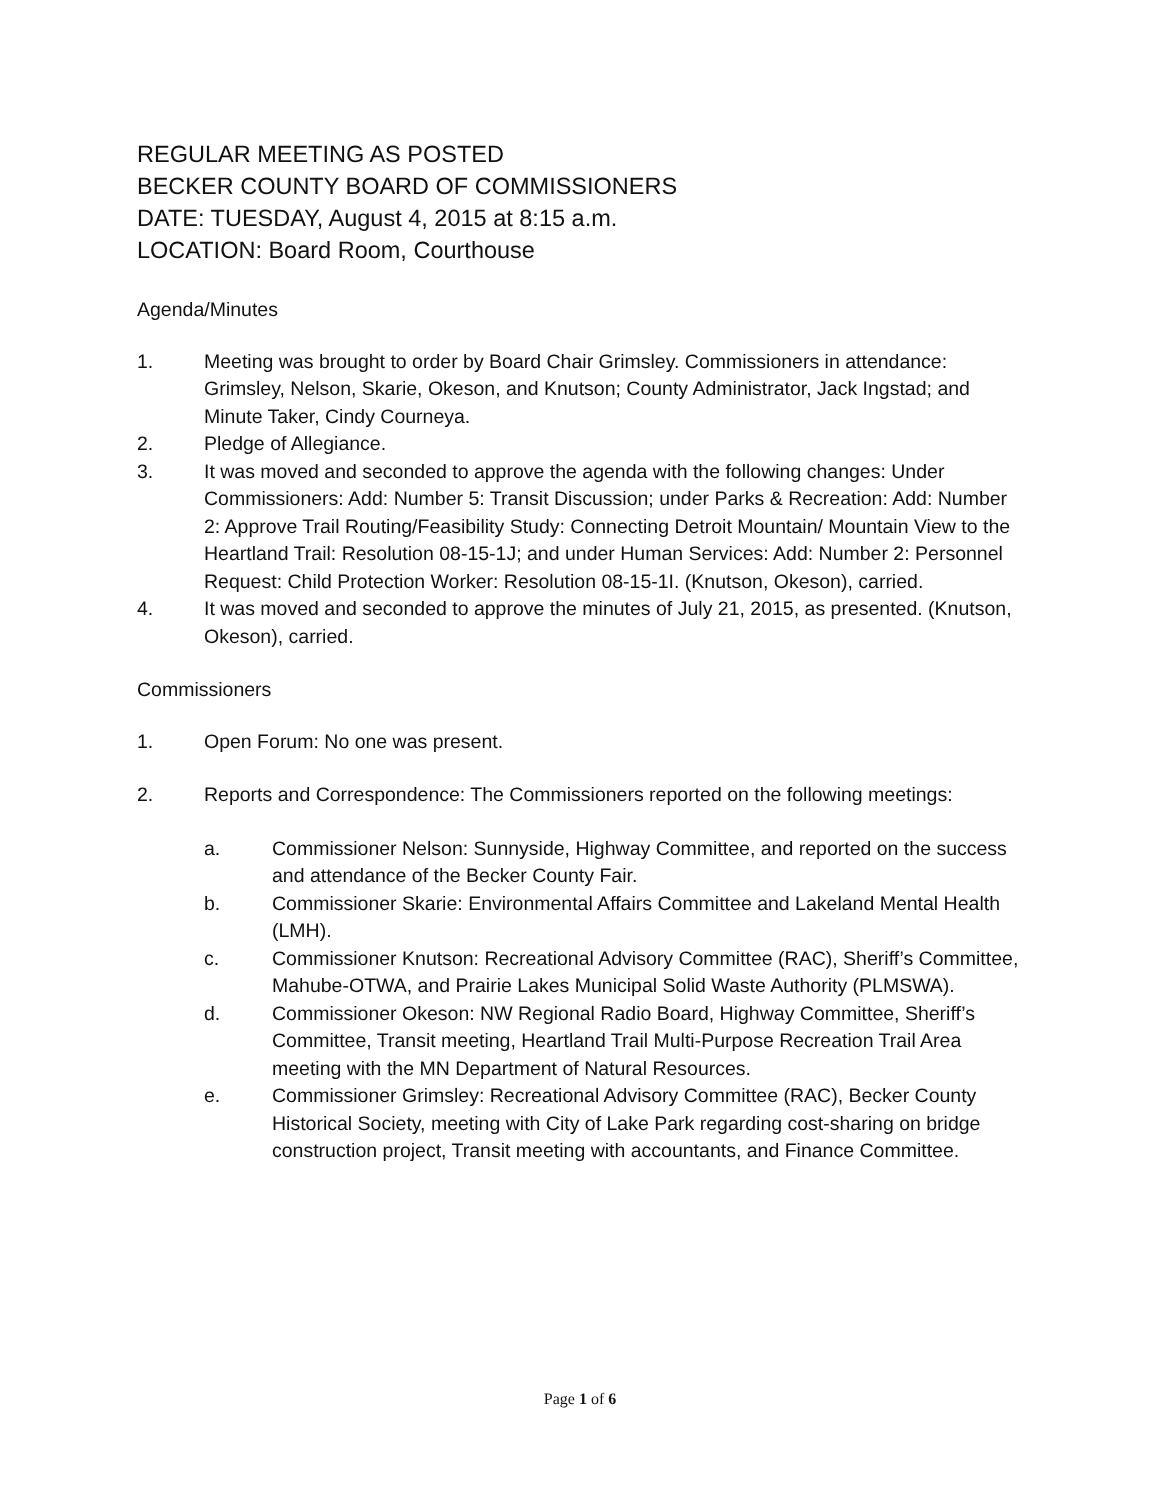REGULAR MEETING AS POSTED
BECKER COUNTY BOARD OF COMMISSIONERS
DATE: TUESDAY, August 4, 2015 at 8:15 a.m.
LOCATION: Board Room, Courthouse
Agenda/Minutes
1. Meeting was brought to order by Board Chair Grimsley. Commissioners in attendance: Grimsley, Nelson, Skarie, Okeson, and Knutson; County Administrator, Jack Ingstad; and Minute Taker, Cindy Courneya.
2. Pledge of Allegiance.
3. It was moved and seconded to approve the agenda with the following changes: Under Commissioners: Add: Number 5: Transit Discussion; under Parks & Recreation: Add: Number 2: Approve Trail Routing/Feasibility Study: Connecting Detroit Mountain/ Mountain View to the Heartland Trail: Resolution 08-15-1J; and under Human Services: Add: Number 2: Personnel Request: Child Protection Worker: Resolution 08-15-1I. (Knutson, Okeson), carried.
4. It was moved and seconded to approve the minutes of July 21, 2015, as presented. (Knutson, Okeson), carried.
Commissioners
1. Open Forum: No one was present.
2. Reports and Correspondence: The Commissioners reported on the following meetings:
a. Commissioner Nelson: Sunnyside, Highway Committee, and reported on the success and attendance of the Becker County Fair.
b. Commissioner Skarie: Environmental Affairs Committee and Lakeland Mental Health (LMH).
c. Commissioner Knutson: Recreational Advisory Committee (RAC), Sheriff’s Committee, Mahube-OTWA, and Prairie Lakes Municipal Solid Waste Authority (PLMSWA).
d. Commissioner Okeson: NW Regional Radio Board, Highway Committee, Sheriff’s Committee, Transit meeting, Heartland Trail Multi-Purpose Recreation Trail Area meeting with the MN Department of Natural Resources.
e. Commissioner Grimsley: Recreational Advisory Committee (RAC), Becker County Historical Society, meeting with City of Lake Park regarding cost-sharing on bridge construction project, Transit meeting with accountants, and Finance Committee.
Page 1 of 6